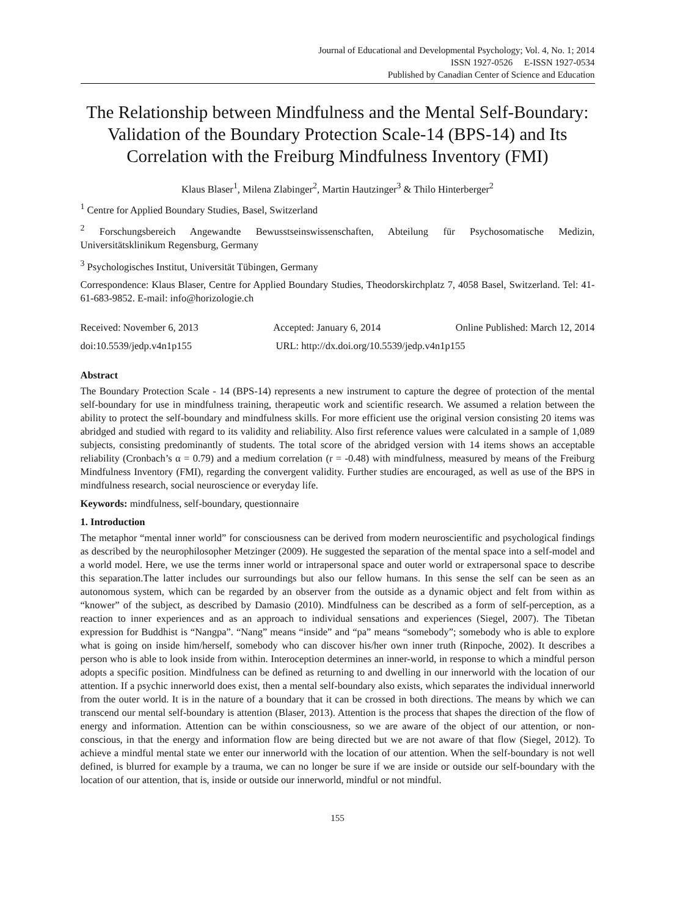Journal of Educational and Developmental Psychology; Vol. 4, No. 1; 2014
ISSN 1927-0526 E-ISSN 1927-0534
Published by Canadian Center of Science and Education
The Relationship between Mindfulness and the Mental Self-Boundary: Validation of the Boundary Protection Scale-14 (BPS-14) and Its Correlation with the Freiburg Mindfulness Inventory (FMI)
Klaus Blaser<sup>1</sup>, Milena Zlabinger<sup>2</sup>, Martin Hautzinger<sup>3</sup> & Thilo Hinterberger<sup>2</sup>
<sup>1</sup> Centre for Applied Boundary Studies, Basel, Switzerland
<sup>2</sup> Forschungsbereich Angewandte Bewusstseinswissenschaften, Abteilung für Psychosomatische Medizin, Universitätsklinikum Regensburg, Germany
<sup>3</sup> Psychologisches Institut, Universität Tübingen, Germany
Correspondence: Klaus Blaser, Centre for Applied Boundary Studies, Theodorskirchplatz 7, 4058 Basel, Switzerland. Tel: 41-61-683-9852. E-mail: info@horizologie.ch
Received: November 6, 2013 Accepted: January 6, 2014 Online Published: March 12, 2014
doi:10.5539/jedp.v4n1p155 URL: http://dx.doi.org/10.5539/jedp.v4n1p155
Abstract
The Boundary Protection Scale - 14 (BPS-14) represents a new instrument to capture the degree of protection of the mental self-boundary for use in mindfulness training, therapeutic work and scientific research. We assumed a relation between the ability to protect the self-boundary and mindfulness skills. For more efficient use the original version consisting 20 items was abridged and studied with regard to its validity and reliability. Also first reference values were calculated in a sample of 1,089 subjects, consisting predominantly of students. The total score of the abridged version with 14 items shows an acceptable reliability (Cronbach’s α = 0.79) and a medium correlation (r = -0.48) with mindfulness, measured by means of the Freiburg Mindfulness Inventory (FMI), regarding the convergent validity. Further studies are encouraged, as well as use of the BPS in mindfulness research, social neuroscience or everyday life.
Keywords: mindfulness, self-boundary, questionnaire
1. Introduction
The metaphor “mental inner world” for consciousness can be derived from modern neuroscientific and psychological findings as described by the neurophilosopher Metzinger (2009). He suggested the separation of the mental space into a self-model and a world model. Here, we use the terms inner world or intrapersonal space and outer world or extrapersonal space to describe this separation.The latter includes our surroundings but also our fellow humans. In this sense the self can be seen as an autonomous system, which can be regarded by an observer from the outside as a dynamic object and felt from within as “knower” of the subject, as described by Damasio (2010). Mindfulness can be described as a form of self-perception, as a reaction to inner experiences and as an approach to individual sensations and experiences (Siegel, 2007). The Tibetan expression for Buddhist is “Nangpa”. “Nang” means “inside” and “pa” means “somebody”; somebody who is able to explore what is going on inside him/herself, somebody who can discover his/her own inner truth (Rinpoche, 2002). It describes a person who is able to look inside from within. Interoception determines an inner-world, in response to which a mindful person adopts a specific position. Mindfulness can be defined as returning to and dwelling in our innerworld with the location of our attention. If a psychic innerworld does exist, then a mental self-boundary also exists, which separates the individual innerworld from the outer world. It is in the nature of a boundary that it can be crossed in both directions. The means by which we can transcend our mental self-boundary is attention (Blaser, 2013). Attention is the process that shapes the direction of the flow of energy and information. Attention can be within consciousness, so we are aware of the object of our attention, or non-conscious, in that the energy and information flow are being directed but we are not aware of that flow (Siegel, 2012). To achieve a mindful mental state we enter our innerworld with the location of our attention. When the self-boundary is not well defined, is blurred for example by a trauma, we can no longer be sure if we are inside or outside our self-boundary with the location of our attention, that is, inside or outside our innerworld, mindful or not mindful.
155